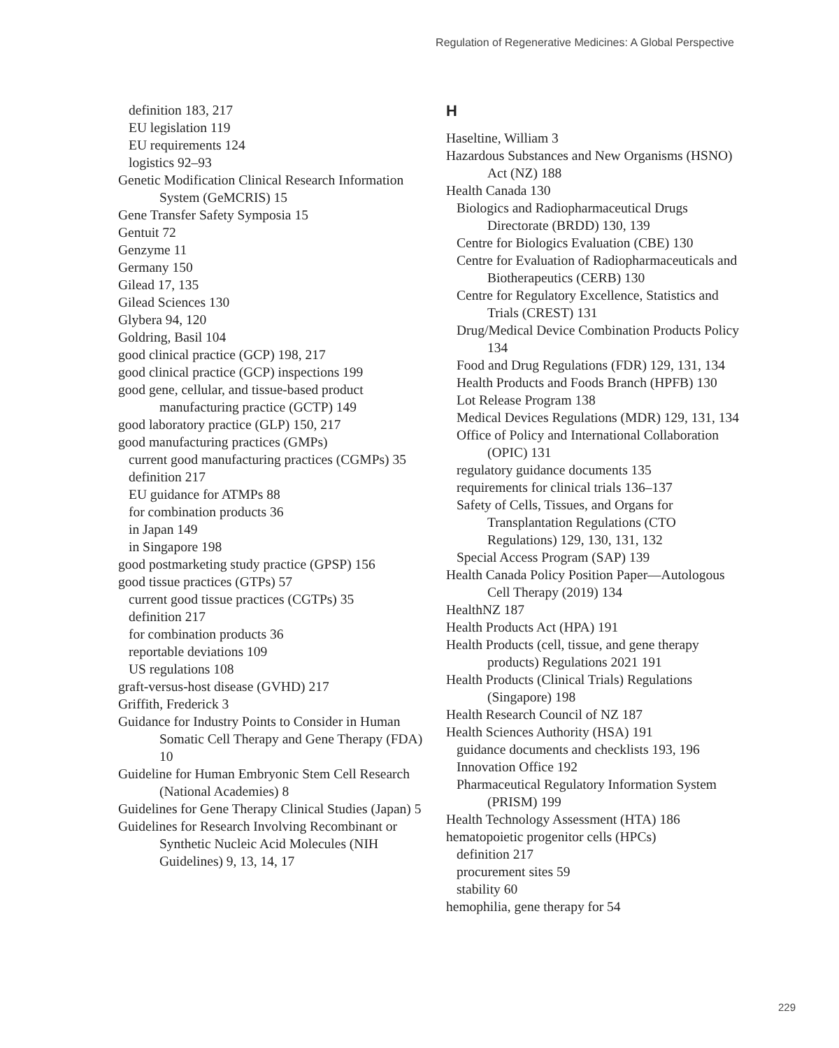Regulation of Regenerative Medicines: A Global Perspective
definition 183, 217
EU legislation 119
EU requirements 124
logistics 92–93
Genetic Modification Clinical Research Information System (GeMCRIS) 15
Gene Transfer Safety Symposia 15
Gentuit 72
Genzyme 11
Germany 150
Gilead 17, 135
Gilead Sciences 130
Glybera 94, 120
Goldring, Basil 104
good clinical practice (GCP) 198, 217
good clinical practice (GCP) inspections 199
good gene, cellular, and tissue-based product manufacturing practice (GCTP) 149
good laboratory practice (GLP) 150, 217
good manufacturing practices (GMPs)
current good manufacturing practices (CGMPs) 35
definition 217
EU guidance for ATMPs 88
for combination products 36
in Japan 149
in Singapore 198
good postmarketing study practice (GPSP) 156
good tissue practices (GTPs) 57
current good tissue practices (CGTPs) 35
definition 217
for combination products 36
reportable deviations 109
US regulations 108
graft-versus-host disease (GVHD) 217
Griffith, Frederick 3
Guidance for Industry Points to Consider in Human Somatic Cell Therapy and Gene Therapy (FDA) 10
Guideline for Human Embryonic Stem Cell Research (National Academies) 8
Guidelines for Gene Therapy Clinical Studies (Japan) 5
Guidelines for Research Involving Recombinant or Synthetic Nucleic Acid Molecules (NIH Guidelines) 9, 13, 14, 17
H
Haseltine, William 3
Hazardous Substances and New Organisms (HSNO) Act (NZ) 188
Health Canada 130
Biologics and Radiopharmaceutical Drugs Directorate (BRDD) 130, 139
Centre for Biologics Evaluation (CBE) 130
Centre for Evaluation of Radiopharmaceuticals and Biotherapeutics (CERB) 130
Centre for Regulatory Excellence, Statistics and Trials (CREST) 131
Drug/Medical Device Combination Products Policy 134
Food and Drug Regulations (FDR) 129, 131, 134
Health Products and Foods Branch (HPFB) 130
Lot Release Program 138
Medical Devices Regulations (MDR) 129, 131, 134
Office of Policy and International Collaboration (OPIC) 131
regulatory guidance documents 135
requirements for clinical trials 136–137
Safety of Cells, Tissues, and Organs for Transplantation Regulations (CTO Regulations) 129, 130, 131, 132
Special Access Program (SAP) 139
Health Canada Policy Position Paper—Autologous Cell Therapy (2019) 134
HealthNZ 187
Health Products Act (HPA) 191
Health Products (cell, tissue, and gene therapy products) Regulations 2021 191
Health Products (Clinical Trials) Regulations (Singapore) 198
Health Research Council of NZ 187
Health Sciences Authority (HSA) 191
guidance documents and checklists 193, 196
Innovation Office 192
Pharmaceutical Regulatory Information System (PRISM) 199
Health Technology Assessment (HTA) 186
hematopoietic progenitor cells (HPCs)
definition 217
procurement sites 59
stability 60
hemophilia, gene therapy for 54
229